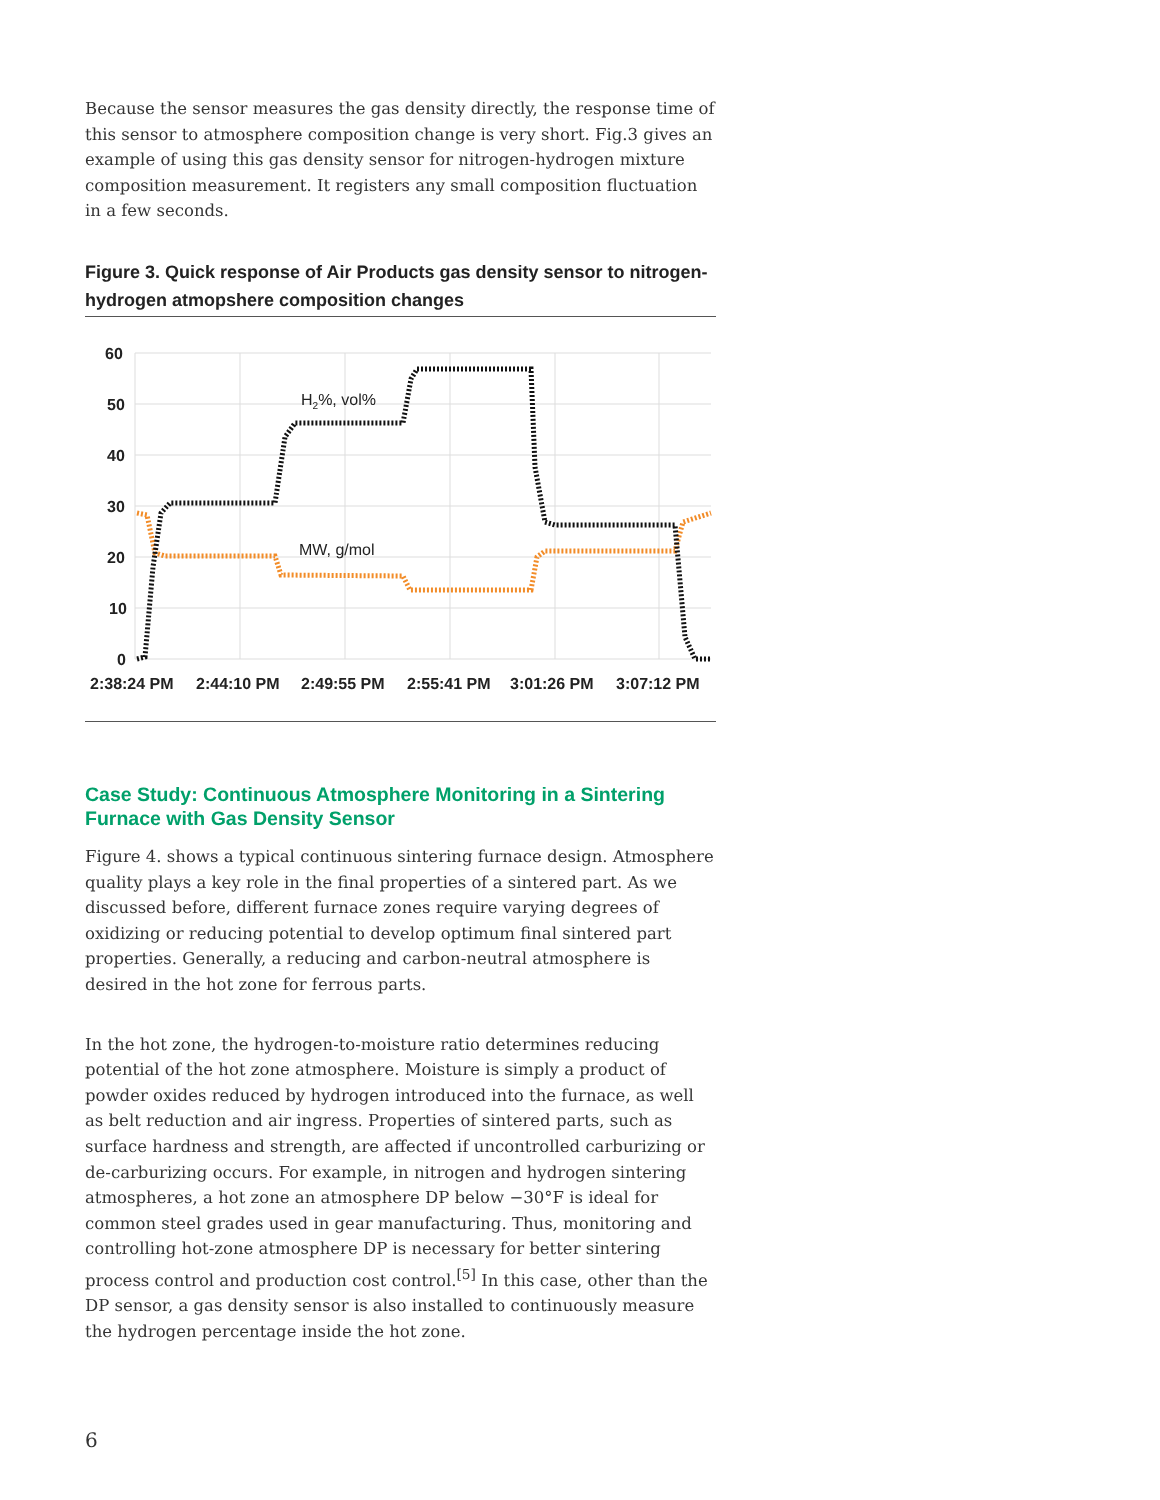Because the sensor measures the gas density directly, the response time of this sensor to atmosphere composition change is very short. Fig.3 gives an example of using this gas density sensor for nitrogen-hydrogen mixture composition measurement. It registers any small composition fluctuation in a few seconds.
Figure 3. Quick response of Air Products gas density sensor to nitrogen-hydrogen atmopshere composition changes
60
50
40
30
20
10
0
2:38:24 PM
2:44:10 PM
2:49:55 PM
2:55:41 PM
3:01:26 PM
3:07:12 PM
H2%, vol%
MW, g/mol
Case Study: Continuous Atmosphere Monitoring in a Sintering Furnace with Gas Density Sensor
Figure 4. shows a typical continuous sintering furnace design. Atmosphere quality plays a key role in the final properties of a sintered part. As we discussed before, different furnace zones require varying degrees of oxidizing or reducing potential to develop optimum final sintered part properties. Generally, a reducing and carbon-neutral atmosphere is desired in the hot zone for ferrous parts.
In the hot zone, the hydrogen-to-moisture ratio determines reducing potential of the hot zone atmosphere. Moisture is simply a product of powder oxides reduced by hydrogen introduced into the furnace, as well as belt reduction and air ingress. Properties of sintered parts, such as surface hardness and strength, are affected if uncontrolled carburizing or de-carburizing occurs. For example, in nitrogen and hydrogen sintering atmospheres, a hot zone an atmosphere DP below −30°F is ideal for common steel grades used in gear manufacturing. Thus, monitoring and controlling hot-zone atmosphere DP is necessary for better sintering process control and production cost control.<sup>[5]</sup> In this case, other than the DP sensor, a gas density sensor is also installed to continuously measure the hydrogen percentage inside the hot zone.
6